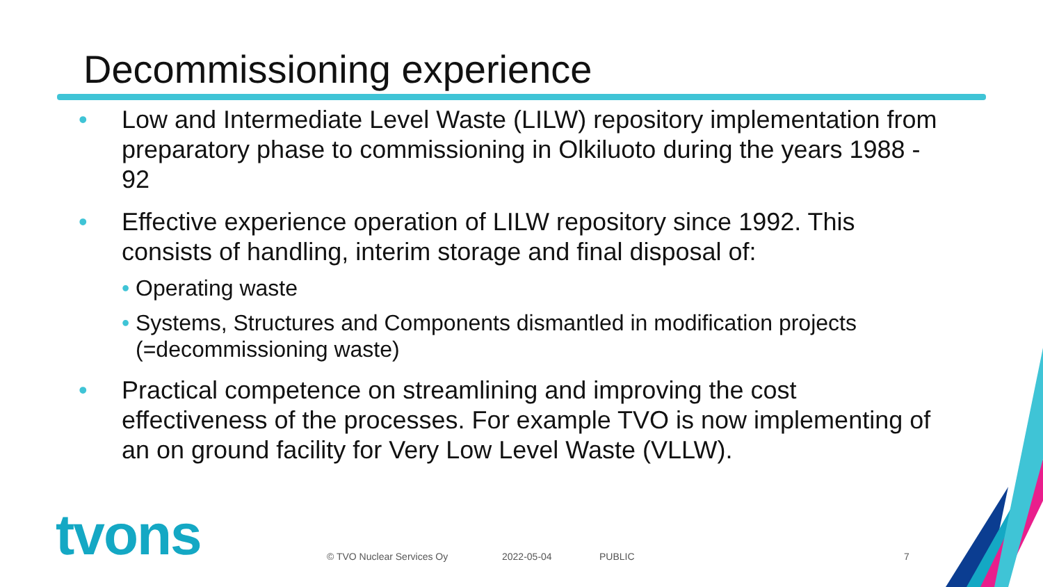Decommissioning experience
• Low and Intermediate Level Waste (LILW) repository implementation from preparatory phase to commissioning in Olkiluoto during the years 1988 - 92
• Effective experience operation of LILW repository since 1992. This consists of handling, interim storage and final disposal of:
• Operating waste
• Systems, Structures and Components dismantled in modification projects (=decommissioning waste)
• Practical competence on streamlining and improving the cost effectiveness of the processes. For example TVO is now implementing of an on ground facility for Very Low Level Waste (VLLW).
tvons © TVO Nuclear Services Oy 2022-05-04 PUBLIC 7